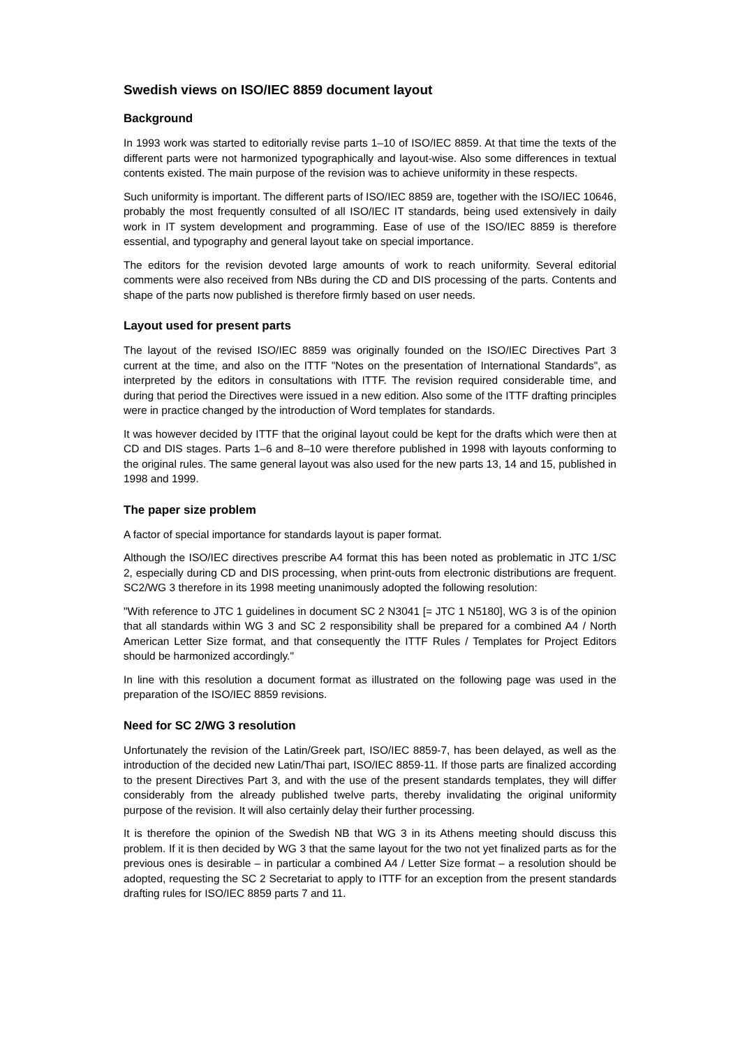Swedish views on ISO/IEC 8859 document layout
Background
In 1993 work was started to editorially revise parts 1–10 of ISO/IEC 8859. At that time the texts of the different parts were not harmonized typographically and layout-wise. Also some differences in textual contents existed. The main purpose of the revision was to achieve uniformity in these respects.
Such uniformity is important. The different parts of ISO/IEC 8859 are, together with the ISO/IEC 10646, probably the most frequently consulted of all ISO/IEC IT standards, being used extensively in daily work in IT system development and programming. Ease of use of the ISO/IEC 8859 is therefore essential, and typography and general layout take on special importance.
The editors for the revision devoted large amounts of work to reach uniformity. Several editorial comments were also received from NBs during the CD and DIS processing of the parts. Contents and shape of the parts now published is therefore firmly based on user needs.
Layout used for present parts
The layout of the revised ISO/IEC 8859 was originally founded on the ISO/IEC Directives Part 3 current at the time, and also on the ITTF "Notes on the presentation of International Standards", as interpreted by the editors in consultations with ITTF. The revision required considerable time, and during that period the Directives were issued in a new edition. Also some of the ITTF drafting principles were in practice changed by the introduction of Word templates for standards.
It was however decided by ITTF that the original layout could be kept for the drafts which were then at CD and DIS stages. Parts 1–6 and 8–10 were therefore published in 1998 with layouts conforming to the original rules. The same general layout was also used for the new parts 13, 14 and 15, published in 1998 and 1999.
The paper size problem
A factor of special importance for standards layout is paper format.
Although the ISO/IEC directives prescribe A4 format this has been noted as problematic in JTC 1/SC 2, especially during CD and DIS processing, when print-outs from electronic distributions are frequent. SC2/WG 3 therefore in its 1998 meeting unanimously adopted the following resolution:
"With reference to JTC 1 guidelines in document SC 2 N3041 [= JTC 1 N5180], WG 3 is of the opinion that all standards within WG 3 and SC 2 responsibility shall be prepared for a combined A4 / North American Letter Size format, and that consequently the ITTF Rules / Templates for Project Editors should be harmonized accordingly."
In line with this resolution a document format as illustrated on the following page was used in the preparation of the ISO/IEC 8859 revisions.
Need for SC 2/WG 3 resolution
Unfortunately the revision of the Latin/Greek part, ISO/IEC 8859-7, has been delayed, as well as the introduction of the decided new Latin/Thai part, ISO/IEC 8859-11. If those parts are finalized according to the present Directives Part 3, and with the use of the present standards templates, they will differ considerably from the already published twelve parts, thereby invalidating the original uniformity purpose of the revision. It will also certainly delay their further processing.
It is therefore the opinion of the Swedish NB that WG 3 in its Athens meeting should discuss this problem. If it is then decided by WG 3 that the same layout for the two not yet finalized parts as for the previous ones is desirable – in particular a combined A4 / Letter Size format – a resolution should be adopted, requesting the SC 2 Secretariat to apply to ITTF for an exception from the present standards drafting rules for ISO/IEC 8859 parts 7 and 11.